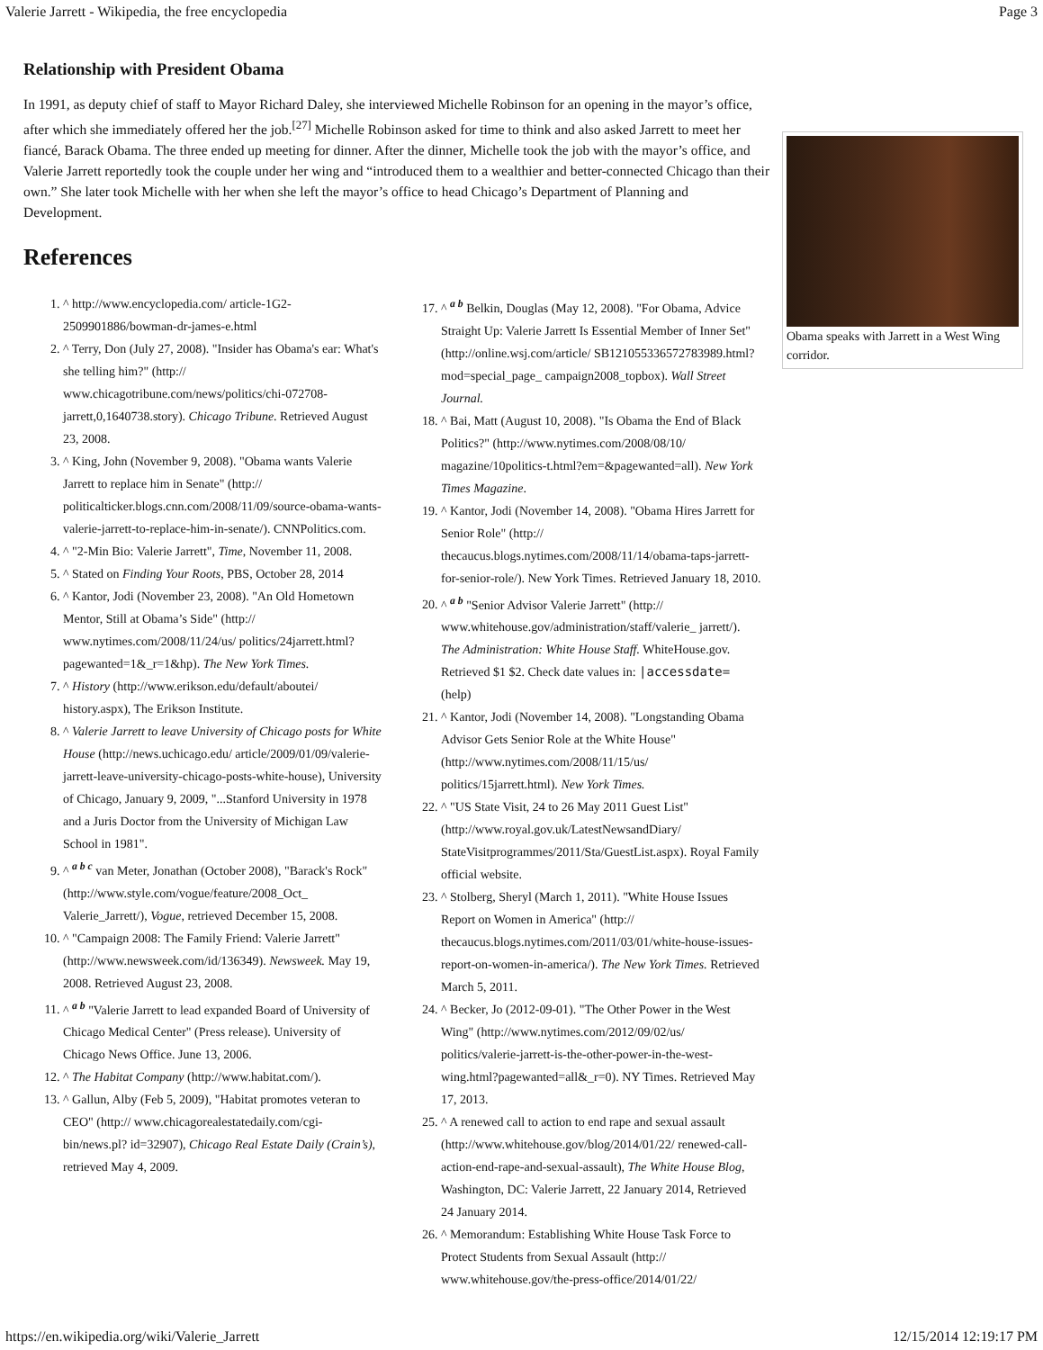Valerie Jarrett - Wikipedia, the free encyclopedia Page 3
Relationship with President Obama
In 1991, as deputy chief of staff to Mayor Richard Daley, she interviewed Michelle Robinson for an opening in the mayor’s office, after which she immediately offered her the job.<sup>[27]</sup> Michelle Robinson asked for time to think and also asked Jarrett to meet her fiancé, Barack Obama. The three ended up meeting for dinner. After the dinner, Michelle took the job with the mayor’s office, and Valerie Jarrett reportedly took the couple under her wing and “introduced them to a wealthier and better-connected Chicago than their own.” She later took Michelle with her when she left the mayor’s office to head Chicago’s Department of Planning and Development.
Obama speaks with Jarrett in a West Wing corridor.
References
1. ^ http://www.encyclopedia.com/ article-1G2-2509901886/bowman-dr-james-e.html
2. ^ Terry, Don (July 27, 2008). "Insider has Obama's ear: What's she telling him?" (http:// www.chicagotribune.com/news/politics/chi-072708-jarrett,0,1640738.story). Chicago Tribune. Retrieved August 23, 2008.
3. ^ King, John (November 9, 2008). "Obama wants Valerie Jarrett to replace him in Senate" (http:// politicalticker.blogs.cnn.com/2008/11/09/source-obama-wants-valerie-jarrett-to-replace-him-in-senate/). CNNPolitics.com.
4. ^ "2-Min Bio: Valerie Jarrett", Time, November 11, 2008.
5. ^ Stated on Finding Your Roots, PBS, October 28, 2014
6. ^ Kantor, Jodi (November 23, 2008). "An Old Hometown Mentor, Still at Obama’s Side" (http:// www.nytimes.com/2008/11/24/us/ politics/24jarrett.html?pagewanted=1&_r=1&hp). The New York Times.
7. ^ History (http://www.erikson.edu/default/aboutei/ history.aspx), The Erikson Institute.
8. ^ Valerie Jarrett to leave University of Chicago posts for White House (http://news.uchicago.edu/ article/2009/01/09/valerie-jarrett-leave-university-chicago-posts-white-house), University of Chicago, January 9, 2009, "...Stanford University in 1978 and a Juris Doctor from the University of Michigan Law School in 1981".
9. ^ <sup>a b c</sup> van Meter, Jonathan (October 2008), "Barack's Rock" (http://www.style.com/vogue/feature/2008_Oct_ Valerie_Jarrett/), Vogue, retrieved December 15, 2008.
10. ^ "Campaign 2008: The Family Friend: Valerie Jarrett" (http://www.newsweek.com/id/136349). Newsweek. May 19, 2008. Retrieved August 23, 2008.
11. ^ <sup>a b</sup> "Valerie Jarrett to lead expanded Board of University of Chicago Medical Center" (Press release). University of Chicago News Office. June 13, 2006.
12. ^ The Habitat Company (http://www.habitat.com/).
13. ^ Gallun, Alby (Feb 5, 2009), "Habitat promotes veteran to CEO" (http:// www.chicagorealestatedaily.com/cgi-bin/news.pl? id=32907), Chicago Real Estate Daily (Crain’s), retrieved May 4, 2009.
17. ^ <sup>a b</sup> Belkin, Douglas (May 12, 2008). "For Obama, Advice Straight Up: Valerie Jarrett Is Essential Member of Inner Set" (http://online.wsj.com/article/ SB121055336572783989.html?mod=special_page_ campaign2008_topbox). Wall Street Journal.
18. ^ Bai, Matt (August 10, 2008). "Is Obama the End of Black Politics?" (http://www.nytimes.com/2008/08/10/ magazine/10politics-t.html?em=&pagewanted=all). New York Times Magazine.
19. ^ Kantor, Jodi (November 14, 2008). "Obama Hires Jarrett for Senior Role" (http:// thecaucus.blogs.nytimes.com/2008/11/14/obama-taps-jarrett-for-senior-role/). New York Times. Retrieved January 18, 2010.
20. ^ <sup>a b</sup> "Senior Advisor Valerie Jarrett" (http:// www.whitehouse.gov/administration/staff/valerie_ jarrett/). The Administration: White House Staff. WhiteHouse.gov. Retrieved $1 $2. Check date values in: |accessdate= (help)
21. ^ Kantor, Jodi (November 14, 2008). "Longstanding Obama Advisor Gets Senior Role at the White House" (http://www.nytimes.com/2008/11/15/us/ politics/15jarrett.html). New York Times.
22. ^ "US State Visit, 24 to 26 May 2011 Guest List" (http://www.royal.gov.uk/LatestNewsandDiary/ StateVisitprogrammes/2011/Sta/GuestList.aspx). Royal Family official website.
23. ^ Stolberg, Sheryl (March 1, 2011). "White House Issues Report on Women in America" (http:// thecaucus.blogs.nytimes.com/2011/03/01/white-house-issues-report-on-women-in-america/). The New York Times. Retrieved March 5, 2011.
24. ^ Becker, Jo (2012-09-01). "The Other Power in the West Wing" (http://www.nytimes.com/2012/09/02/us/ politics/valerie-jarrett-is-the-other-power-in-the-west-wing.html?pagewanted=all&_r=0). NY Times. Retrieved May 17, 2013.
25. ^ A renewed call to action to end rape and sexual assault (http://www.whitehouse.gov/blog/2014/01/22/ renewed-call-action-end-rape-and-sexual-assault), The White House Blog, Washington, DC: Valerie Jarrett, 22 January 2014, Retrieved 24 January 2014.
26. ^ Memorandum: Establishing White House Task Force to Protect Students from Sexual Assault (http:// www.whitehouse.gov/the-press-office/2014/01/22/
https://en.wikipedia.org/wiki/Valerie_Jarrett 12/15/2014 12:19:17 PM